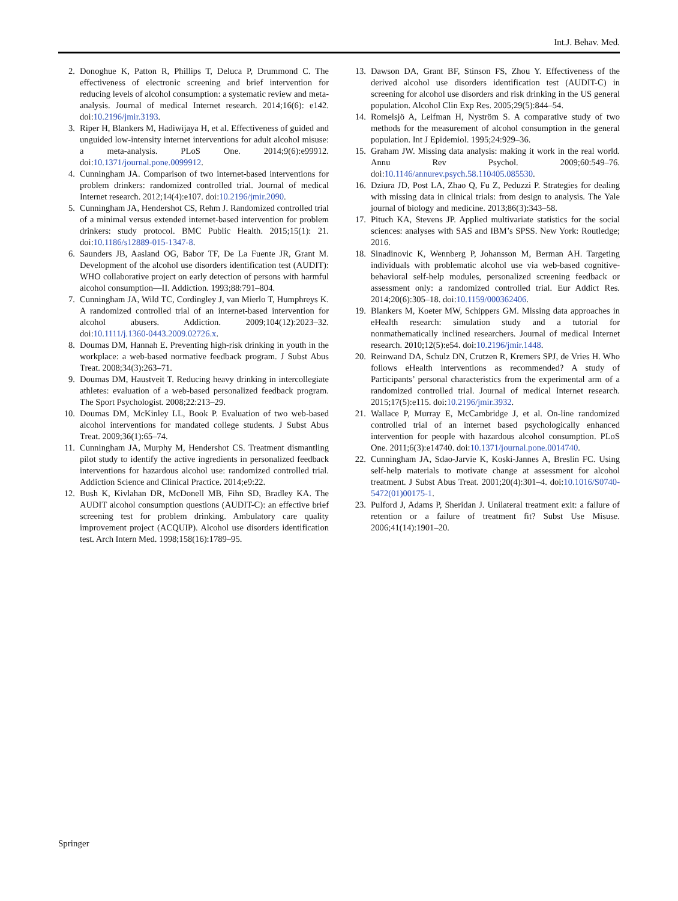Int.J. Behav. Med.
2. Donoghue K, Patton R, Phillips T, Deluca P, Drummond C. The effectiveness of electronic screening and brief intervention for reducing levels of alcohol consumption: a systematic review and meta-analysis. Journal of medical Internet research. 2014;16(6): e142. doi:10.2196/jmir.3193.
3. Riper H, Blankers M, Hadiwijaya H, et al. Effectiveness of guided and unguided low-intensity internet interventions for adult alcohol misuse: a meta-analysis. PLoS One. 2014;9(6):e99912. doi:10.1371/journal.pone.0099912.
4. Cunningham JA. Comparison of two internet-based interventions for problem drinkers: randomized controlled trial. Journal of medical Internet research. 2012;14(4):e107. doi:10.2196/jmir.2090.
5. Cunningham JA, Hendershot CS, Rehm J. Randomized controlled trial of a minimal versus extended internet-based intervention for problem drinkers: study protocol. BMC Public Health. 2015;15(1): 21. doi:10.1186/s12889-015-1347-8.
6. Saunders JB, Aasland OG, Babor TF, De La Fuente JR, Grant M. Development of the alcohol use disorders identification test (AUDIT): WHO collaborative project on early detection of persons with harmful alcohol consumption—II. Addiction. 1993;88:791–804.
7. Cunningham JA, Wild TC, Cordingley J, van Mierlo T, Humphreys K. A randomized controlled trial of an internet-based intervention for alcohol abusers. Addiction. 2009;104(12):2023–32. doi:10.1111/j.1360-0443.2009.02726.x.
8. Doumas DM, Hannah E. Preventing high-risk drinking in youth in the workplace: a web-based normative feedback program. J Subst Abus Treat. 2008;34(3):263–71.
9. Doumas DM, Haustveit T. Reducing heavy drinking in intercollegiate athletes: evaluation of a web-based personalized feedback program. The Sport Psychologist. 2008;22:213–29.
10. Doumas DM, McKinley LL, Book P. Evaluation of two web-based alcohol interventions for mandated college students. J Subst Abus Treat. 2009;36(1):65–74.
11. Cunningham JA, Murphy M, Hendershot CS. Treatment dismantling pilot study to identify the active ingredients in personalized feedback interventions for hazardous alcohol use: randomized controlled trial. Addiction Science and Clinical Practice. 2014;e9:22.
12. Bush K, Kivlahan DR, McDonell MB, Fihn SD, Bradley KA. The AUDIT alcohol consumption questions (AUDIT-C): an effective brief screening test for problem drinking. Ambulatory care quality improvement project (ACQUIP). Alcohol use disorders identification test. Arch Intern Med. 1998;158(16):1789–95.
13. Dawson DA, Grant BF, Stinson FS, Zhou Y. Effectiveness of the derived alcohol use disorders identification test (AUDIT-C) in screening for alcohol use disorders and risk drinking in the US general population. Alcohol Clin Exp Res. 2005;29(5):844–54.
14. Romelsjö A, Leifman H, Nyström S. A comparative study of two methods for the measurement of alcohol consumption in the general population. Int J Epidemiol. 1995;24:929–36.
15. Graham JW. Missing data analysis: making it work in the real world. Annu Rev Psychol. 2009;60:549–76. doi:10.1146/annurev.psych.58.110405.085530.
16. Dziura JD, Post LA, Zhao Q, Fu Z, Peduzzi P. Strategies for dealing with missing data in clinical trials: from design to analysis. The Yale journal of biology and medicine. 2013;86(3):343–58.
17. Pituch KA, Stevens JP. Applied multivariate statistics for the social sciences: analyses with SAS and IBM’s SPSS. New York: Routledge; 2016.
18. Sinadinovic K, Wennberg P, Johansson M, Berman AH. Targeting individuals with problematic alcohol use via web-based cognitive-behavioral self-help modules, personalized screening feedback or assessment only: a randomized controlled trial. Eur Addict Res. 2014;20(6):305–18. doi:10.1159/000362406.
19. Blankers M, Koeter MW, Schippers GM. Missing data approaches in eHealth research: simulation study and a tutorial for nonmathematically inclined researchers. Journal of medical Internet research. 2010;12(5):e54. doi:10.2196/jmir.1448.
20. Reinwand DA, Schulz DN, Crutzen R, Kremers SPJ, de Vries H. Who follows eHealth interventions as recommended? A study of Participants’ personal characteristics from the experimental arm of a randomized controlled trial. Journal of medical Internet research. 2015;17(5):e115. doi:10.2196/jmir.3932.
21. Wallace P, Murray E, McCambridge J, et al. On-line randomized controlled trial of an internet based psychologically enhanced intervention for people with hazardous alcohol consumption. PLoS One. 2011;6(3):e14740. doi:10.1371/journal.pone.0014740.
22. Cunningham JA, Sdao-Jarvie K, Koski-Jannes A, Breslin FC. Using self-help materials to motivate change at assessment for alcohol treatment. J Subst Abus Treat. 2001;20(4):301–4. doi:10.1016/S0740-5472(01)00175-1.
23. Pulford J, Adams P, Sheridan J. Unilateral treatment exit: a failure of retention or a failure of treatment fit? Subst Use Misuse. 2006;41(14):1901–20.
Springer